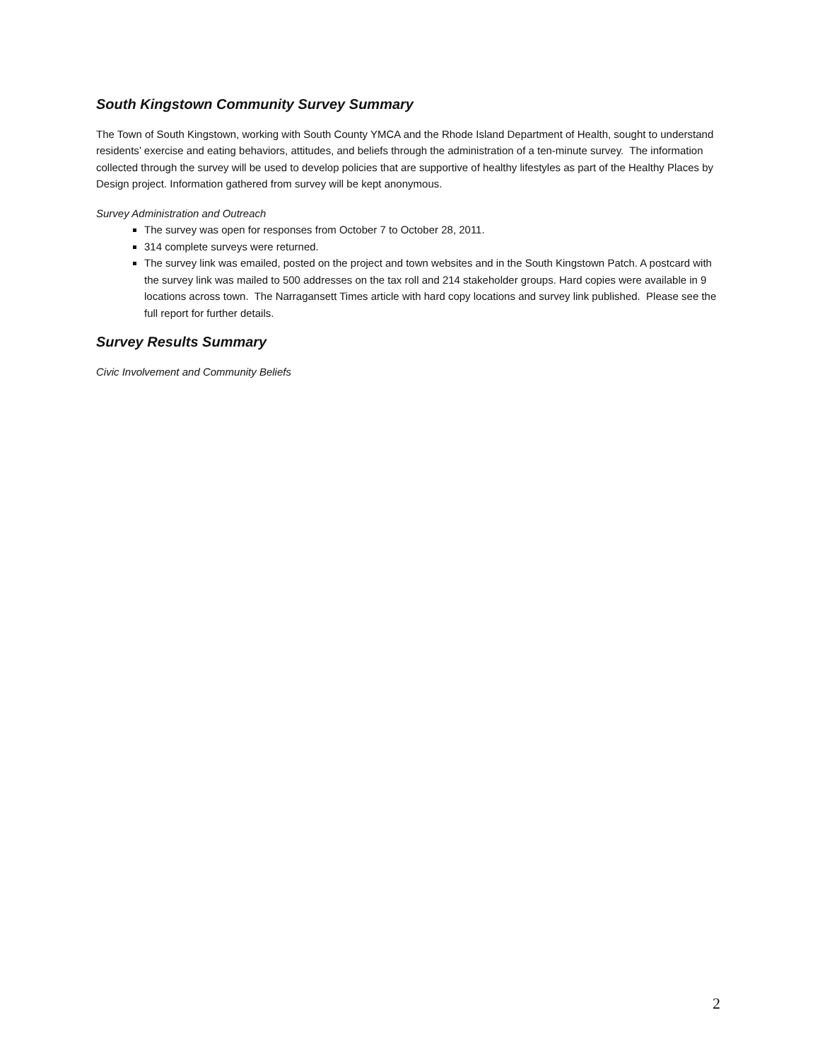South Kingstown Community Survey Summary
The Town of South Kingstown, working with South County YMCA and the Rhode Island Department of Health, sought to understand residents’ exercise and eating behaviors, attitudes, and beliefs through the administration of a ten-minute survey. The information collected through the survey will be used to develop policies that are supportive of healthy lifestyles as part of the Healthy Places by Design project. Information gathered from survey will be kept anonymous.
Survey Administration and Outreach
The survey was open for responses from October 7 to October 28, 2011.
314 complete surveys were returned.
The survey link was emailed, posted on the project and town websites and in the South Kingstown Patch. A postcard with the survey link was mailed to 500 addresses on the tax roll and 214 stakeholder groups. Hard copies were available in 9 locations across town. The Narragansett Times article with hard copy locations and survey link published. Please see the full report for further details.
Survey Results Summary
Civic Involvement and Community Beliefs
2